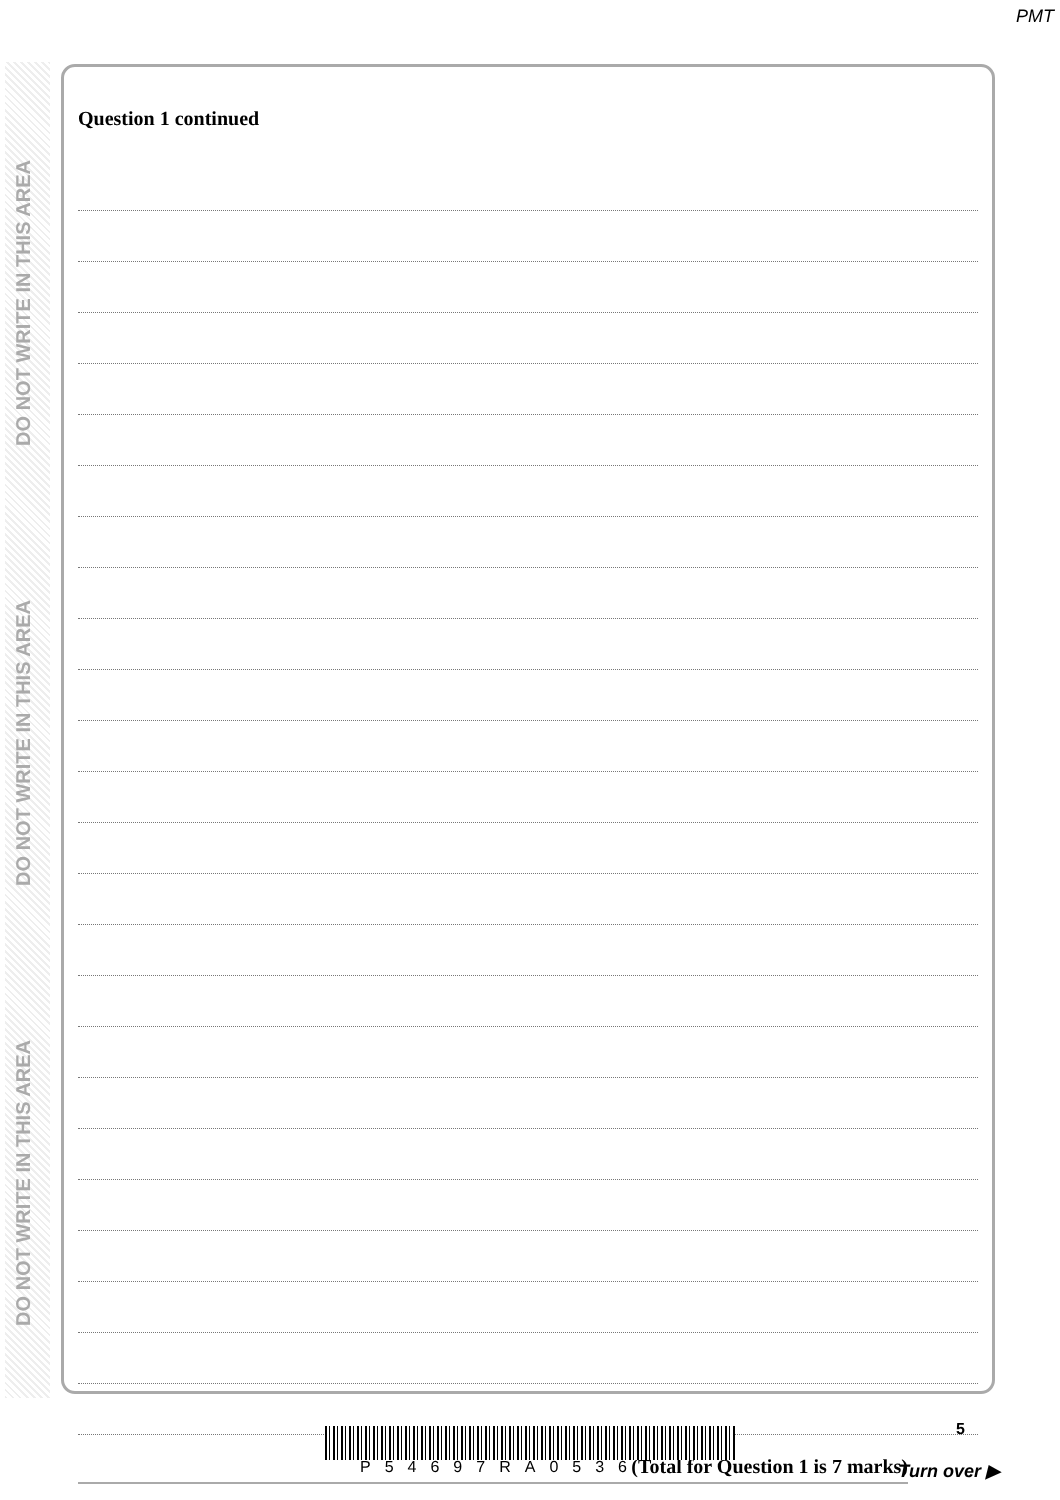PMT
DO NOT WRITE IN THIS AREA
DO NOT WRITE IN THIS AREA
DO NOT WRITE IN THIS AREA
Question 1 continued
(Total for Question 1 is 7 marks)
P54697RA0536
5
Turn over ▶